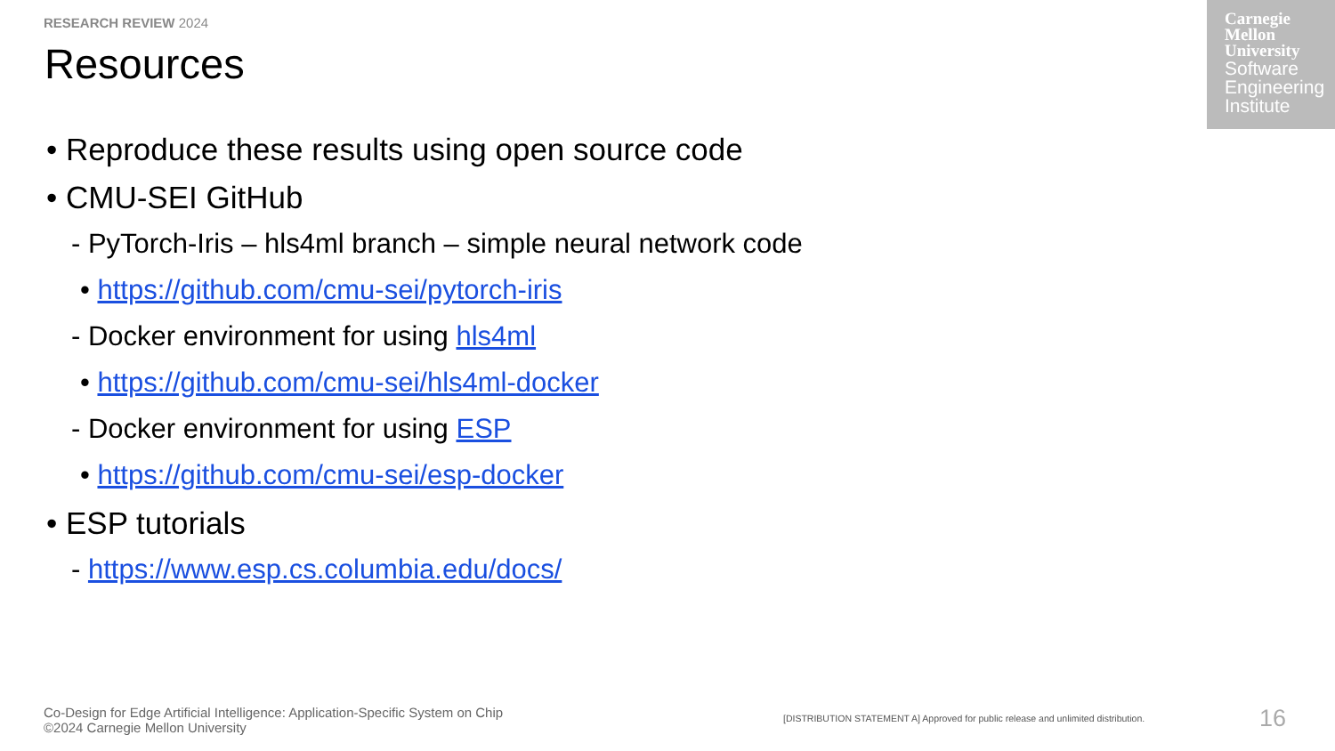RESEARCH REVIEW 2024
Resources
Carnegie
Mellon
University
Software
Engineering
Institute
• Reproduce these results using open source code
• CMU-SEI GitHub
- PyTorch-Iris – hls4ml branch – simple neural network code
• https://github.com/cmu-sei/pytorch-iris
- Docker environment for using hls4ml
• https://github.com/cmu-sei/hls4ml-docker
- Docker environment for using ESP
• https://github.com/cmu-sei/esp-docker
• ESP tutorials
- https://www.esp.cs.columbia.edu/docs/
Co-Design for Edge Artificial Intelligence: Application-Specific System on Chip
©2024 Carnegie Mellon University
[DISTRIBUTION STATEMENT A] Approved for public release and unlimited distribution.
16